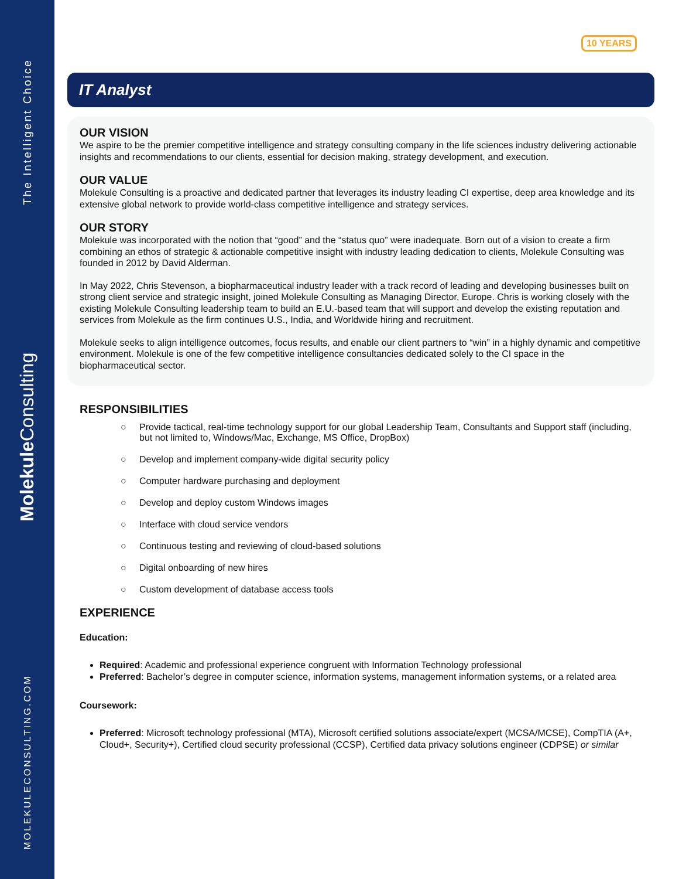The Intelligent Choice
Molekule Consulting
MOLEKULECONSULTING.COM
10 YEARS
IT Analyst
OUR VISION
We aspire to be the premier competitive intelligence and strategy consulting company in the life sciences industry delivering actionable insights and recommendations to our clients, essential for decision making, strategy development, and execution.
OUR VALUE
Molekule Consulting is a proactive and dedicated partner that leverages its industry leading CI expertise, deep area knowledge and its extensive global network to provide world-class competitive intelligence and strategy services.
OUR STORY
Molekule was incorporated with the notion that “good” and the “status quo” were inadequate. Born out of a vision to create a firm combining an ethos of strategic & actionable competitive insight with industry leading dedication to clients, Molekule Consulting was founded in 2012 by David Alderman.
In May 2022, Chris Stevenson, a biopharmaceutical industry leader with a track record of leading and developing businesses built on strong client service and strategic insight, joined Molekule Consulting as Managing Director, Europe. Chris is working closely with the existing Molekule Consulting leadership team to build an E.U.-based team that will support and develop the existing reputation and services from Molekule as the firm continues U.S., India, and Worldwide hiring and recruitment.
Molekule seeks to align intelligence outcomes, focus results, and enable our client partners to “win” in a highly dynamic and competitive environment. Molekule is one of the few competitive intelligence consultancies dedicated solely to the CI space in the biopharmaceutical sector.
RESPONSIBILITIES
○ Provide tactical, real-time technology support for our global Leadership Team, Consultants and Support staff (including, but not limited to, Windows/Mac, Exchange, MS Office, DropBox)
○ Develop and implement company-wide digital security policy
○ Computer hardware purchasing and deployment
○ Develop and deploy custom Windows images
○ Interface with cloud service vendors
○ Continuous testing and reviewing of cloud-based solutions
○ Digital onboarding of new hires
○ Custom development of database access tools
EXPERIENCE
Education:
Required: Academic and professional experience congruent with Information Technology professional
Preferred: Bachelor’s degree in computer science, information systems, management information systems, or a related area
Coursework:
Preferred: Microsoft technology professional (MTA), Microsoft certified solutions associate/expert (MCSA/MCSE), CompTIA (A+, Cloud+, Security+), Certified cloud security professional (CCSP), Certified data privacy solutions engineer (CDPSE) or similar